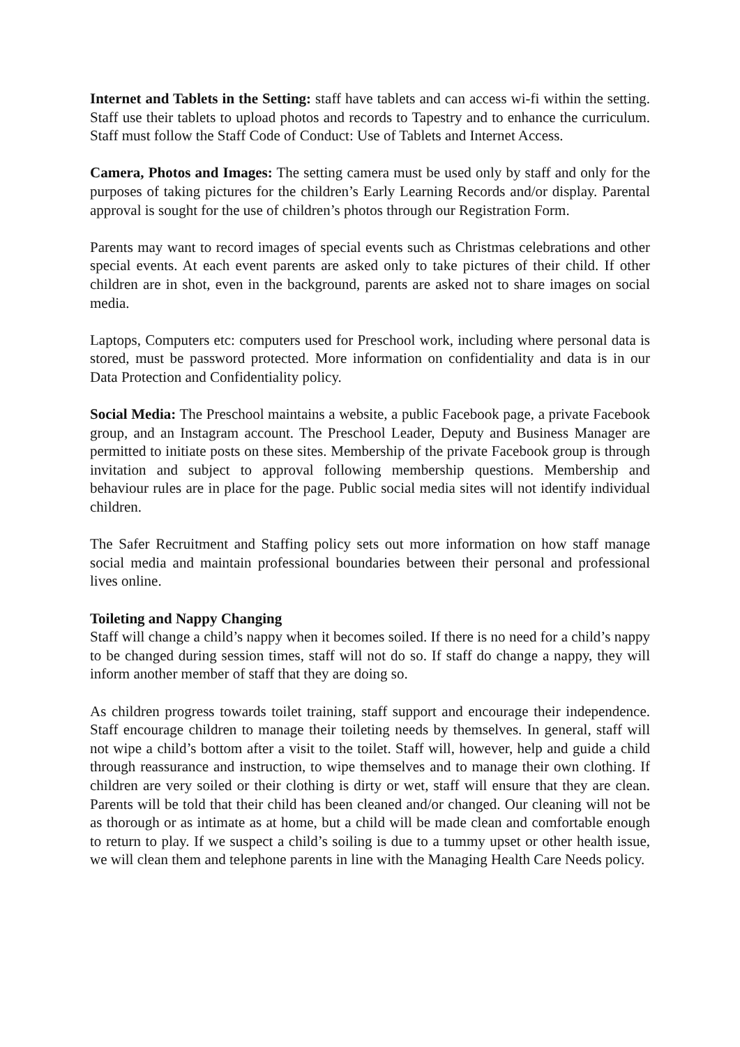Internet and Tablets in the Setting: staff have tablets and can access wi-fi within the setting. Staff use their tablets to upload photos and records to Tapestry and to enhance the curriculum. Staff must follow the Staff Code of Conduct: Use of Tablets and Internet Access.
Camera, Photos and Images: The setting camera must be used only by staff and only for the purposes of taking pictures for the children’s Early Learning Records and/or display. Parental approval is sought for the use of children’s photos through our Registration Form.
Parents may want to record images of special events such as Christmas celebrations and other special events. At each event parents are asked only to take pictures of their child. If other children are in shot, even in the background, parents are asked not to share images on social media.
Laptops, Computers etc: computers used for Preschool work, including where personal data is stored, must be password protected. More information on confidentiality and data is in our Data Protection and Confidentiality policy.
Social Media: The Preschool maintains a website, a public Facebook page, a private Facebook group, and an Instagram account. The Preschool Leader, Deputy and Business Manager are permitted to initiate posts on these sites. Membership of the private Facebook group is through invitation and subject to approval following membership questions. Membership and behaviour rules are in place for the page. Public social media sites will not identify individual children.
The Safer Recruitment and Staffing policy sets out more information on how staff manage social media and maintain professional boundaries between their personal and professional lives online.
Toileting and Nappy Changing
Staff will change a child’s nappy when it becomes soiled. If there is no need for a child’s nappy to be changed during session times, staff will not do so. If staff do change a nappy, they will inform another member of staff that they are doing so.
As children progress towards toilet training, staff support and encourage their independence. Staff encourage children to manage their toileting needs by themselves. In general, staff will not wipe a child’s bottom after a visit to the toilet. Staff will, however, help and guide a child through reassurance and instruction, to wipe themselves and to manage their own clothing. If children are very soiled or their clothing is dirty or wet, staff will ensure that they are clean. Parents will be told that their child has been cleaned and/or changed. Our cleaning will not be as thorough or as intimate as at home, but a child will be made clean and comfortable enough to return to play. If we suspect a child’s soiling is due to a tummy upset or other health issue, we will clean them and telephone parents in line with the Managing Health Care Needs policy.